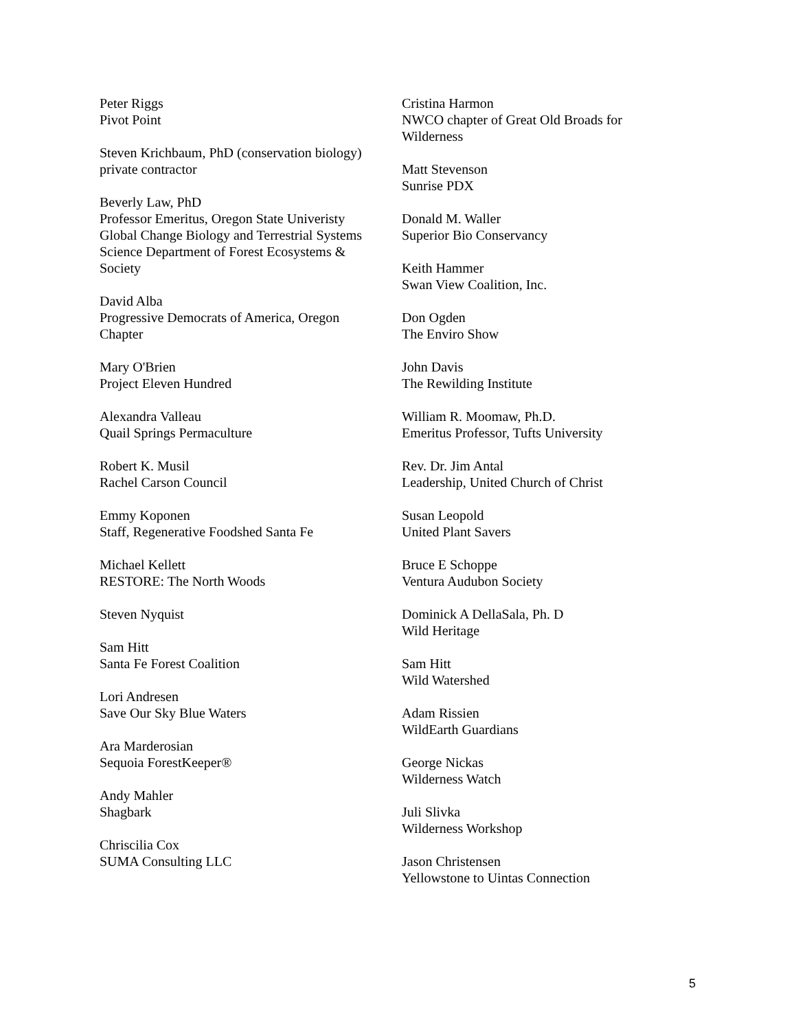Peter Riggs
Pivot Point
Steven Krichbaum, PhD (conservation biology)
private contractor
Beverly Law, PhD
Professor Emeritus, Oregon State Univeristy
Global Change Biology and Terrestrial Systems
Science Department of Forest Ecosystems &
Society
David Alba
Progressive Democrats of America, Oregon
Chapter
Mary O'Brien
Project Eleven Hundred
Alexandra Valleau
Quail Springs Permaculture
Robert K. Musil
Rachel Carson Council
Emmy Koponen
Staff, Regenerative Foodshed Santa Fe
Michael Kellett
RESTORE: The North Woods
Steven Nyquist
Sam Hitt
Santa Fe Forest Coalition
Lori Andresen
Save Our Sky Blue Waters
Ara Marderosian
Sequoia ForestKeeper®
Andy Mahler
Shagbark
Chriscilia Cox
SUMA Consulting LLC
Cristina Harmon
NWCO chapter of Great Old Broads for
Wilderness
Matt Stevenson
Sunrise PDX
Donald M. Waller
Superior Bio Conservancy
Keith Hammer
Swan View Coalition, Inc.
Don Ogden
The Enviro Show
John Davis
The Rewilding Institute
William R. Moomaw, Ph.D.
Emeritus Professor, Tufts University
Rev. Dr. Jim Antal
Leadership, United Church of Christ
Susan Leopold
United Plant Savers
Bruce E Schoppe
Ventura Audubon Society
Dominick A DellaSala, Ph. D
Wild Heritage
Sam Hitt
Wild Watershed
Adam Rissien
WildEarth Guardians
George Nickas
Wilderness Watch
Juli Slivka
Wilderness Workshop
Jason Christensen
Yellowstone to Uintas Connection
5